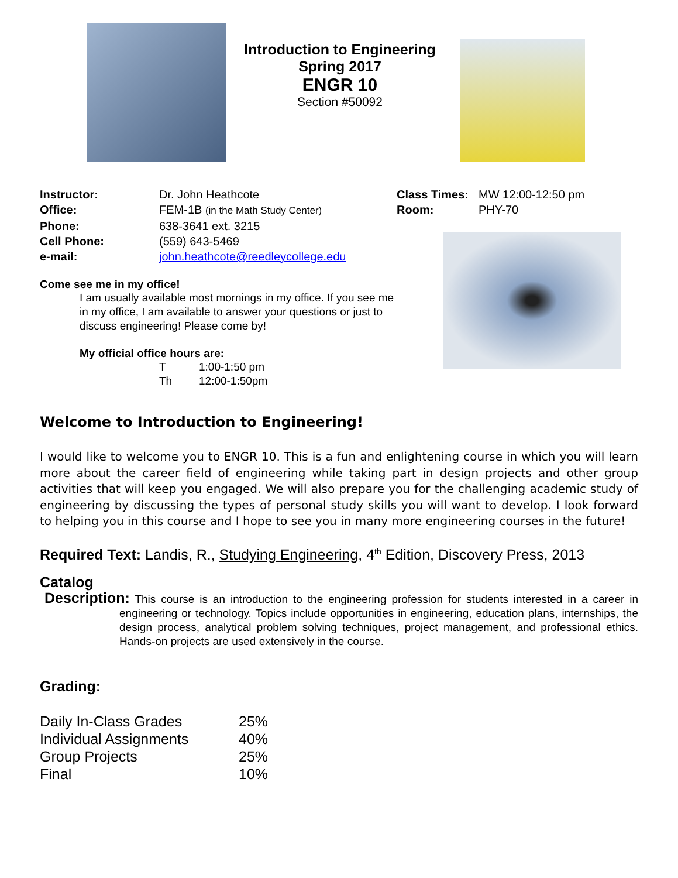Introduction to Engineering
Spring 2017
ENGR 10
Section #50092
| Instructor: | Dr. John Heathcote |
| Office: | FEM-1B (in the Math Study Center) |
| Phone: | 638-3641 ext. 3215 |
| Cell Phone: | (559) 643-5469 |
| e-mail: | john.heathcote@reedleycollege.edu |
Come see me in my office!
I am usually available most mornings in my office. If you see me in my office, I am available to answer your questions or just to discuss engineering! Please come by!
My official office hours are:
| T | 1:00-1:50 pm |
| Th | 12:00-1:50pm |
| Class Times: | MW 12:00-12:50 pm |
| Room: | PHY-70 |
Welcome to Introduction to Engineering!
I would like to welcome you to ENGR 10. This is a fun and enlightening course in which you will learn more about the career field of engineering while taking part in design projects and other group activities that will keep you engaged. We will also prepare you for the challenging academic study of engineering by discussing the types of personal study skills you will want to develop. I look forward to helping you in this course and I hope to see you in many more engineering courses in the future!
Required Text: Landis, R., Studying Engineering, 4<sup>th</sup> Edition, Discovery Press, 2013
Catalog
Description: This course is an introduction to the engineering profession for students interested in a career in engineering or technology. Topics include opportunities in engineering, education plans, internships, the design process, analytical problem solving techniques, project management, and professional ethics. Hands-on projects are used extensively in the course.
Grading:
| Daily In-Class Grades | 25% |
| Individual Assignments | 40% |
| Group Projects | 25% |
| Final | 10% |